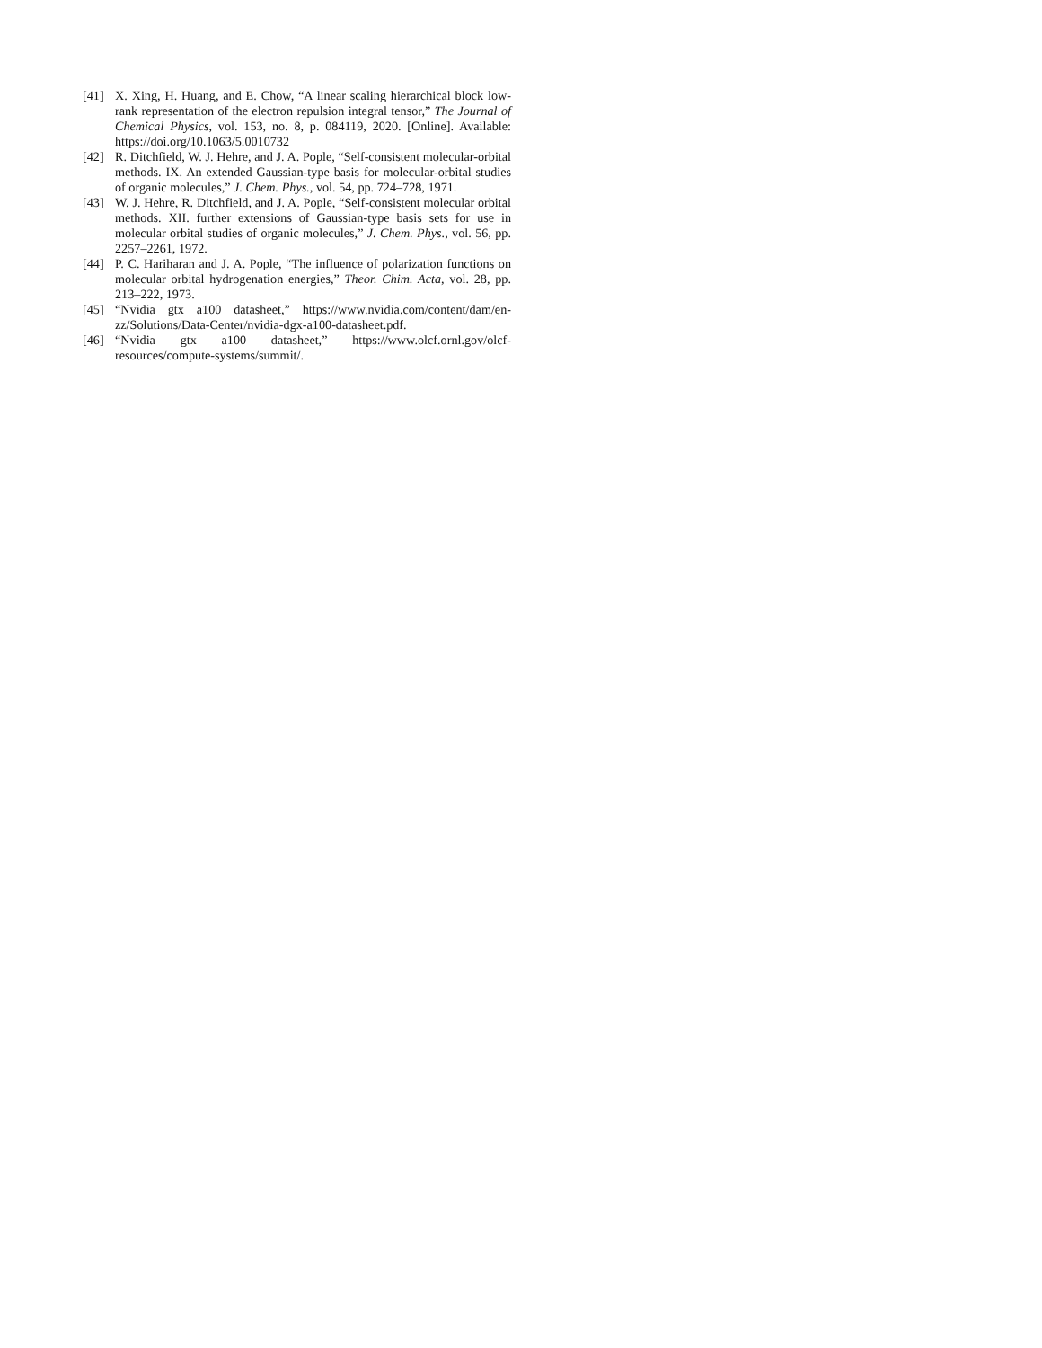[41] X. Xing, H. Huang, and E. Chow, “A linear scaling hierarchical block low-rank representation of the electron repulsion integral tensor,” The Journal of Chemical Physics, vol. 153, no. 8, p. 084119, 2020. [Online]. Available: https://doi.org/10.1063/5.0010732
[42] R. Ditchfield, W. J. Hehre, and J. A. Pople, “Self-consistent molecular-orbital methods. IX. An extended Gaussian-type basis for molecular-orbital studies of organic molecules,” J. Chem. Phys., vol. 54, pp. 724–728, 1971.
[43] W. J. Hehre, R. Ditchfield, and J. A. Pople, “Self-consistent molecular orbital methods. XII. further extensions of Gaussian-type basis sets for use in molecular orbital studies of organic molecules,” J. Chem. Phys., vol. 56, pp. 2257–2261, 1972.
[44] P. C. Hariharan and J. A. Pople, “The influence of polarization functions on molecular orbital hydrogenation energies,” Theor. Chim. Acta, vol. 28, pp. 213–222, 1973.
[45] “Nvidia gtx a100 datasheet,” https://www.nvidia.com/content/dam/en-zz/Solutions/Data-Center/nvidia-dgx-a100-datasheet.pdf.
[46] “Nvidia gtx a100 datasheet,” https://www.olcf.ornl.gov/olcf-resources/compute-systems/summit/.